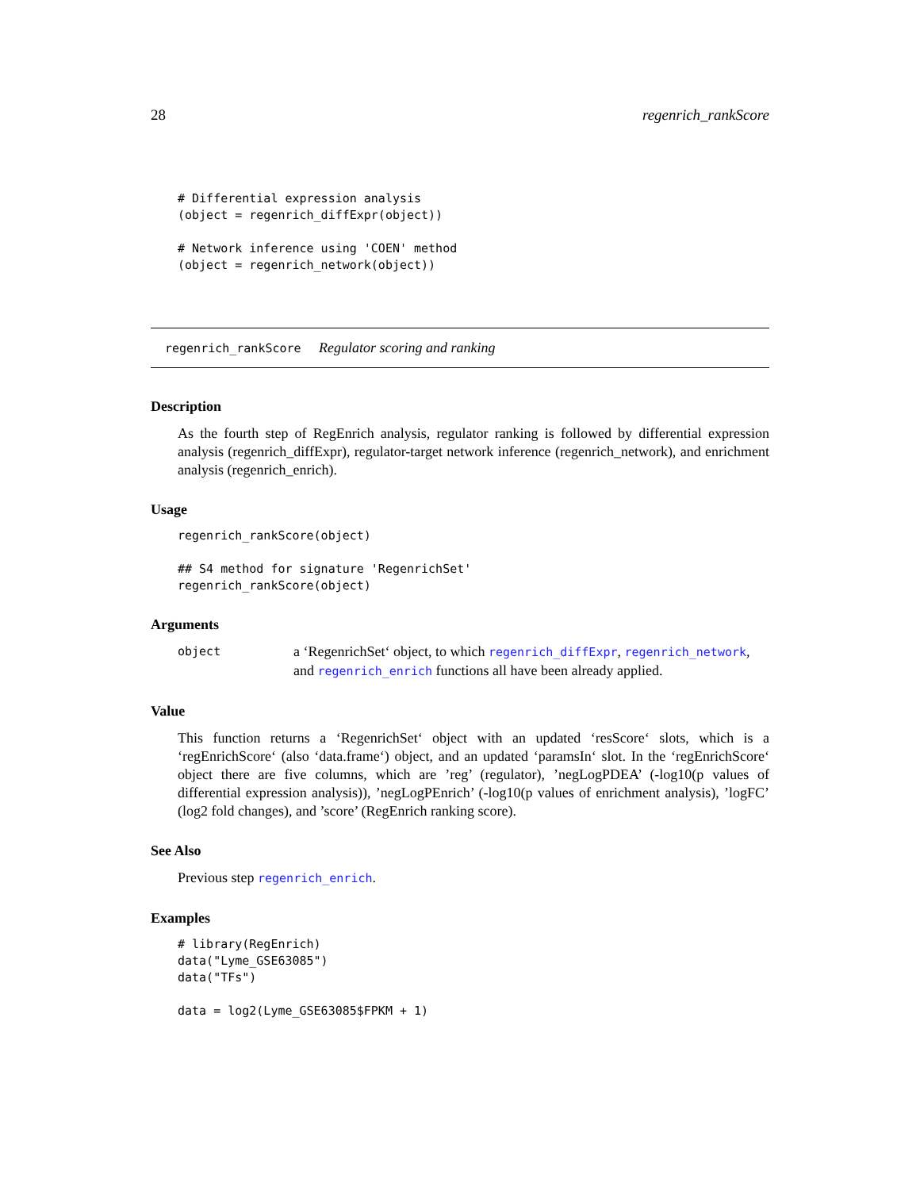28 regenrich_rankScore
# Differential expression analysis
(object = regenrich_diffExpr(object))

# Network inference using 'COEN' method
(object = regenrich_network(object))
regenrich_rankScore Regulator scoring and ranking
Description
As the fourth step of RegEnrich analysis, regulator ranking is followed by differential expression analysis (regenrich_diffExpr), regulator-target network inference (regenrich_network), and enrichment analysis (regenrich_enrich).
Usage
regenrich_rankScore(object)

## S4 method for signature 'RegenrichSet'
regenrich_rankScore(object)
Arguments
object a ‘RegenrichSet‘ object, to which regenrich_diffExpr, regenrich_network, and regenrich_enrich functions all have been already applied.
Value
This function returns a ‘RegenrichSet‘ object with an updated ‘resScore‘ slots, which is a ‘regEnrichScore‘ (also ‘data.frame‘) object, and an updated ‘paramsIn‘ slot. In the ‘regEnrichScore‘ object there are five columns, which are ’reg’ (regulator), ’negLogPDEA’ (-log10(p values of differential expression analysis)), ’negLogPEnrich’ (-log10(p values of enrichment analysis), ’logFC’ (log2 fold changes), and ’score’ (RegEnrich ranking score).
See Also
Previous step regenrich_enrich.
Examples
# library(RegEnrich)
data("Lyme_GSE63085")
data("TFs")

data = log2(Lyme_GSE63085$FPKM + 1)